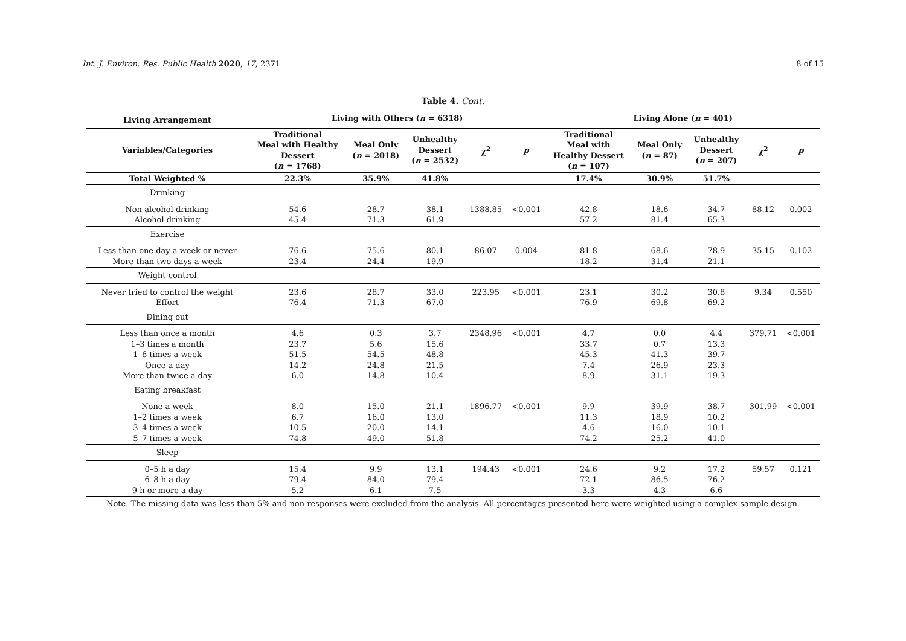Int. J. Environ. Res. Public Health 2020, 17, 2371 8 of 15
Table 4. Cont.
| Living Arrangement | Living with Others ( n = 6318) | | | | | Living Alone ( n = 401) | | | | |
| --- | --- | --- | --- | --- | --- | --- | --- | --- | --- | --- |
| Variables/Categories | Traditional Meal with Healthy Dessert ( n = 1768) | Meal Only ( n = 2018) | Unhealthy Dessert ( n = 2532) | χ<sup>2</sup> | p | Traditional Meal with Healthy Dessert ( n = 107) | Meal Only ( n = 87) | Unhealthy Dessert ( n = 207) | χ<sup>2</sup> | p |
| Total Weighted % | 22.3% | 35.9% | 41.8% | | | 17.4% | 30.9% | 51.7% | | |
| Drinking | | | | | | | | | | |
| Non-alcohol drinking Alcohol drinking | 54.6 45.4 | 28.7 71.3 | 38.1 61.9 | 1388.85 | <0.001 | 42.8 57.2 | 18.6 81.4 | 34.7 65.3 | 88.12 | 0.002 |
| Exercise | | | | | | | | | | |
| Less than one day a week or never More than two days a week | 76.6 23.4 | 75.6 24.4 | 80.1 19.9 | 86.07 | 0.004 | 81.8 18.2 | 68.6 31.4 | 78.9 21.1 | 35.15 | 0.102 |
| Weight control | | | | | | | | | | |
| Never tried to control the weight Effort | 23.6 76.4 | 28.7 71.3 | 33.0 67.0 | 223.95 | <0.001 | 23.1 76.9 | 30.2 69.8 | 30.8 69.2 | 9.34 | 0.550 |
| Dining out | | | | | | | | | | |
| Less than once a month 1–3 times a month 1–6 times a week Once a day More than twice a day | 4.6 23.7 51.5 14.2 6.0 | 0.3 5.6 54.5 24.8 14.8 | 3.7 15.6 48.8 21.5 10.4 | 2348.96 | <0.001 | 4.7 33.7 45.3 7.4 8.9 | 0.0 0.7 41.3 26.9 31.1 | 4.4 13.3 39.7 23.3 19.3 | 379.71 | <0.001 |
| Eating breakfast | | | | | | | | | | |
| None a week 1–2 times a week 3–4 times a week 5–7 times a week | 8.0 6.7 10.5 74.8 | 15.0 16.0 20.0 49.0 | 21.1 13.0 14.1 51.8 | 1896.77 | <0.001 | 9.9 11.3 4.6 74.2 | 39.9 18.9 16.0 25.2 | 38.7 10.2 10.1 41.0 | 301.99 | <0.001 |
| Sleep | | | | | | | | | | |
| 0–5 h a day 6–8 h a day 9 h or more a day | 15.4 79.4 5.2 | 9.9 84.0 6.1 | 13.1 79.4 7.5 | 194.43 | <0.001 | 24.6 72.1 3.3 | 9.2 86.5 4.3 | 17.2 76.2 6.6 | 59.57 | 0.121 |
Note. The missing data was less than 5% and non-responses were excluded from the analysis. All percentages presented here were weighted using a complex sample design.